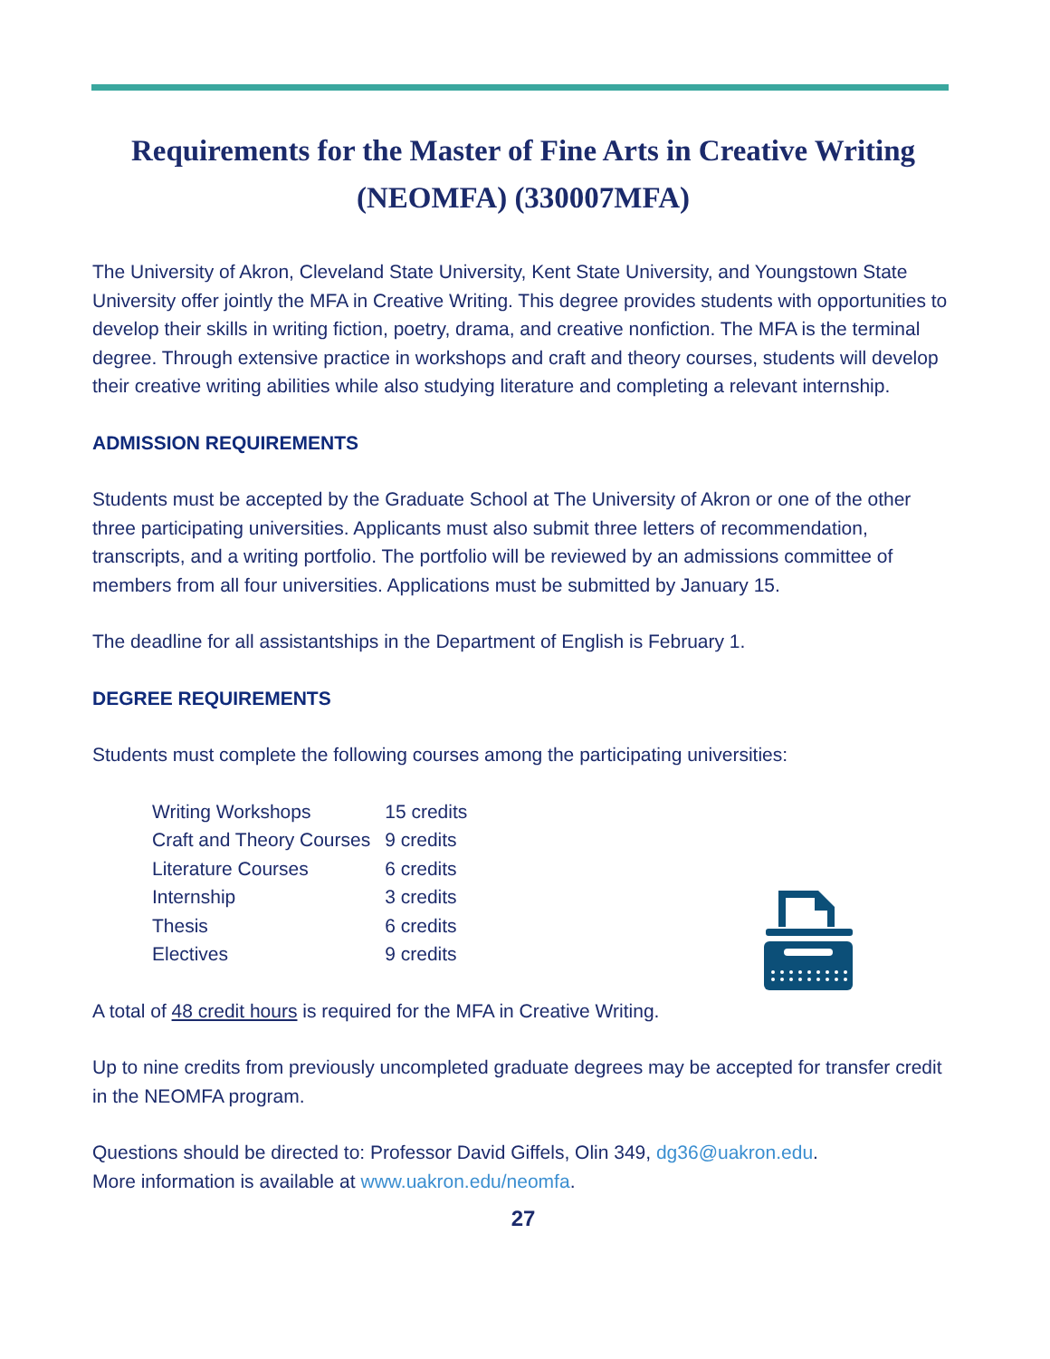Requirements for the Master of Fine Arts in Creative Writing (NEOMFA) (330007MFA)
The University of Akron, Cleveland State University, Kent State University, and Youngstown State University offer jointly the MFA in Creative Writing. This degree provides students with opportunities to develop their skills in writing fiction, poetry, drama, and creative nonfiction. The MFA is the terminal degree. Through extensive practice in workshops and craft and theory courses, students will develop their creative writing abilities while also studying literature and completing a relevant internship.
ADMISSION REQUIREMENTS
Students must be accepted by the Graduate School at The University of Akron or one of the other three participating universities. Applicants must also submit three letters of recommendation, transcripts, and a writing portfolio. The portfolio will be reviewed by an admissions committee of members from all four universities. Applications must be submitted by January 15.
The deadline for all assistantships in the Department of English is February 1.
DEGREE REQUIREMENTS
Students must complete the following courses among the participating universities:
| Writing Workshops | 15 credits |
| Craft and Theory Courses | 9 credits |
| Literature Courses | 6 credits |
| Internship | 3 credits |
| Thesis | 6 credits |
| Electives | 9 credits |
A total of 48 credit hours is required for the MFA in Creative Writing.
Up to nine credits from previously uncompleted graduate degrees may be accepted for transfer credit in the NEOMFA program.
Questions should be directed to: Professor David Giffels, Olin 349, dg36@uakron.edu.
More information is available at www.uakron.edu/neomfa.
27